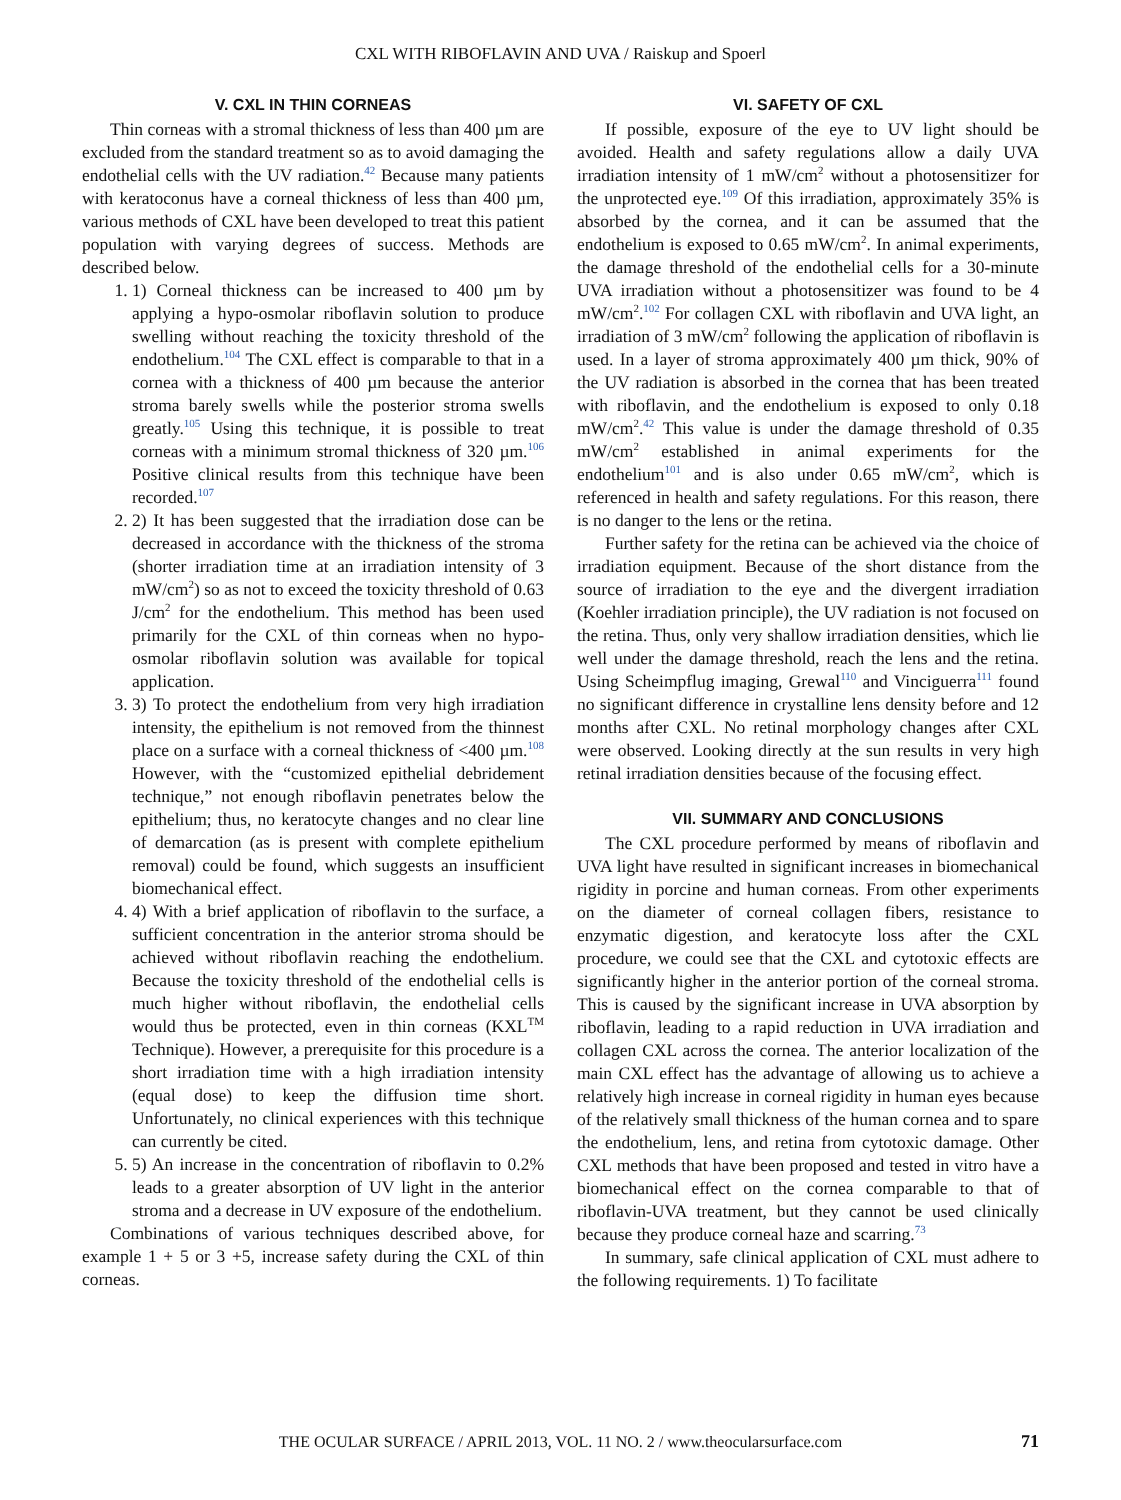CXL WITH RIBOFLAVIN AND UVA / Raiskup and Spoerl
V. CXL IN THIN CORNEAS
Thin corneas with a stromal thickness of less than 400 µm are excluded from the standard treatment so as to avoid damaging the endothelial cells with the UV radiation.<sup>42</sup> Because many patients with keratoconus have a corneal thickness of less than 400 µm, various methods of CXL have been developed to treat this patient population with varying degrees of success. Methods are described below.
1. 1) Corneal thickness can be increased to 400 µm by applying a hypo-osmolar riboflavin solution to produce swelling without reaching the toxicity threshold of the endothelium.<sup>104</sup> The CXL effect is comparable to that in a cornea with a thickness of 400 µm because the anterior stroma barely swells while the posterior stroma swells greatly.<sup>105</sup> Using this technique, it is possible to treat corneas with a minimum stromal thickness of 320 µm.<sup>106</sup> Positive clinical results from this technique have been recorded.<sup>107</sup>
2. 2) It has been suggested that the irradiation dose can be decreased in accordance with the thickness of the stroma (shorter irradiation time at an irradiation intensity of 3 mW/cm<sup>2</sup>) so as not to exceed the toxicity threshold of 0.63 J/cm<sup>2</sup> for the endothelium. This method has been used primarily for the CXL of thin corneas when no hypo-osmolar riboflavin solution was available for topical application.
3. 3) To protect the endothelium from very high irradiation intensity, the epithelium is not removed from the thinnest place on a surface with a corneal thickness of <400 µm.<sup>108</sup> However, with the “customized epithelial debridement technique,” not enough riboflavin penetrates below the epithelium; thus, no keratocyte changes and no clear line of demarcation (as is present with complete epithelium removal) could be found, which suggests an insufficient biomechanical effect.
4. 4) With a brief application of riboflavin to the surface, a sufficient concentration in the anterior stroma should be achieved without riboflavin reaching the endothelium. Because the toxicity threshold of the endothelial cells is much higher without riboflavin, the endothelial cells would thus be protected, even in thin corneas (KXL<sup>TM</sup> Technique). However, a prerequisite for this procedure is a short irradiation time with a high irradiation intensity (equal dose) to keep the diffusion time short. Unfortunately, no clinical experiences with this technique can currently be cited.
5. 5) An increase in the concentration of riboflavin to 0.2% leads to a greater absorption of UV light in the anterior stroma and a decrease in UV exposure of the endothelium.
Combinations of various techniques described above, for example 1 + 5 or 3 +5, increase safety during the CXL of thin corneas.
VI. SAFETY OF CXL
If possible, exposure of the eye to UV light should be avoided. Health and safety regulations allow a daily UVA irradiation intensity of 1 mW/cm<sup>2</sup> without a photosensitizer for the unprotected eye.<sup>109</sup> Of this irradiation, approximately 35% is absorbed by the cornea, and it can be assumed that the endothelium is exposed to 0.65 mW/cm<sup>2</sup>. In animal experiments, the damage threshold of the endothelial cells for a 30-minute UVA irradiation without a photosensitizer was found to be 4 mW/cm<sup>2</sup>.<sup>102</sup> For collagen CXL with riboflavin and UVA light, an irradiation of 3 mW/cm<sup>2</sup> following the application of riboflavin is used. In a layer of stroma approximately 400 µm thick, 90% of the UV radiation is absorbed in the cornea that has been treated with riboflavin, and the endothelium is exposed to only 0.18 mW/cm<sup>2</sup>.<sup>42</sup> This value is under the damage threshold of 0.35 mW/cm<sup>2</sup> established in animal experiments for the endothelium<sup>101</sup> and is also under 0.65 mW/cm<sup>2</sup>, which is referenced in health and safety regulations. For this reason, there is no danger to the lens or the retina.
Further safety for the retina can be achieved via the choice of irradiation equipment. Because of the short distance from the source of irradiation to the eye and the divergent irradiation (Koehler irradiation principle), the UV radiation is not focused on the retina. Thus, only very shallow irradiation densities, which lie well under the damage threshold, reach the lens and the retina. Using Scheimpflug imaging, Grewal<sup>110</sup> and Vinciguerra<sup>111</sup> found no significant difference in crystalline lens density before and 12 months after CXL. No retinal morphology changes after CXL were observed. Looking directly at the sun results in very high retinal irradiation densities because of the focusing effect.
VII. SUMMARY AND CONCLUSIONS
The CXL procedure performed by means of riboflavin and UVA light have resulted in significant increases in biomechanical rigidity in porcine and human corneas. From other experiments on the diameter of corneal collagen fibers, resistance to enzymatic digestion, and keratocyte loss after the CXL procedure, we could see that the CXL and cytotoxic effects are significantly higher in the anterior portion of the corneal stroma. This is caused by the significant increase in UVA absorption by riboflavin, leading to a rapid reduction in UVA irradiation and collagen CXL across the cornea. The anterior localization of the main CXL effect has the advantage of allowing us to achieve a relatively high increase in corneal rigidity in human eyes because of the relatively small thickness of the human cornea and to spare the endothelium, lens, and retina from cytotoxic damage. Other CXL methods that have been proposed and tested in vitro have a biomechanical effect on the cornea comparable to that of riboflavin-UVA treatment, but they cannot be used clinically because they produce corneal haze and scarring.<sup>73</sup>
In summary, safe clinical application of CXL must adhere to the following requirements. 1) To facilitate
THE OCULAR SURFACE / APRIL 2013, VOL. 11 NO. 2 / www.theocularsurface.com 71